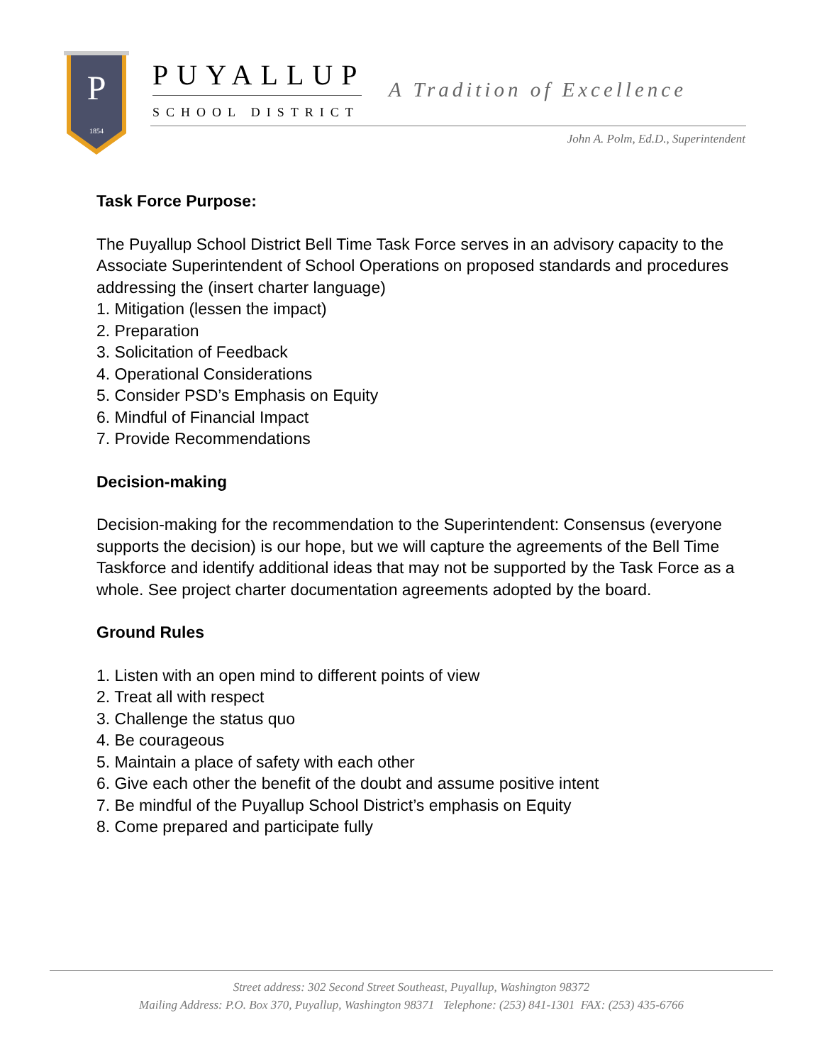P
1854
PUYALLUP
SCHOOL DISTRICT
A Tradition of Excellence
John A. Polm, Ed.D., Superintendent
Task Force Purpose:
The Puyallup School District Bell Time Task Force serves in an advisory capacity to the Associate Superintendent of School Operations on proposed standards and procedures addressing the (insert charter language)
1. Mitigation (lessen the impact)
2. Preparation
3. Solicitation of Feedback
4. Operational Considerations
5. Consider PSD’s Emphasis on Equity
6. Mindful of Financial Impact
7. Provide Recommendations
Decision-making
Decision-making for the recommendation to the Superintendent: Consensus (everyone supports the decision) is our hope, but we will capture the agreements of the Bell Time Taskforce and identify additional ideas that may not be supported by the Task Force as a whole. See project charter documentation agreements adopted by the board.
Ground Rules
1. Listen with an open mind to different points of view
2. Treat all with respect
3. Challenge the status quo
4. Be courageous
5. Maintain a place of safety with each other
6. Give each other the benefit of the doubt and assume positive intent
7. Be mindful of the Puyallup School District’s emphasis on Equity
8. Come prepared and participate fully
Street address: 302 Second Street Southeast, Puyallup, Washington 98372
Mailing Address: P.O. Box 370, Puyallup, Washington 98371 Telephone: (253) 841-1301 FAX: (253) 435-6766